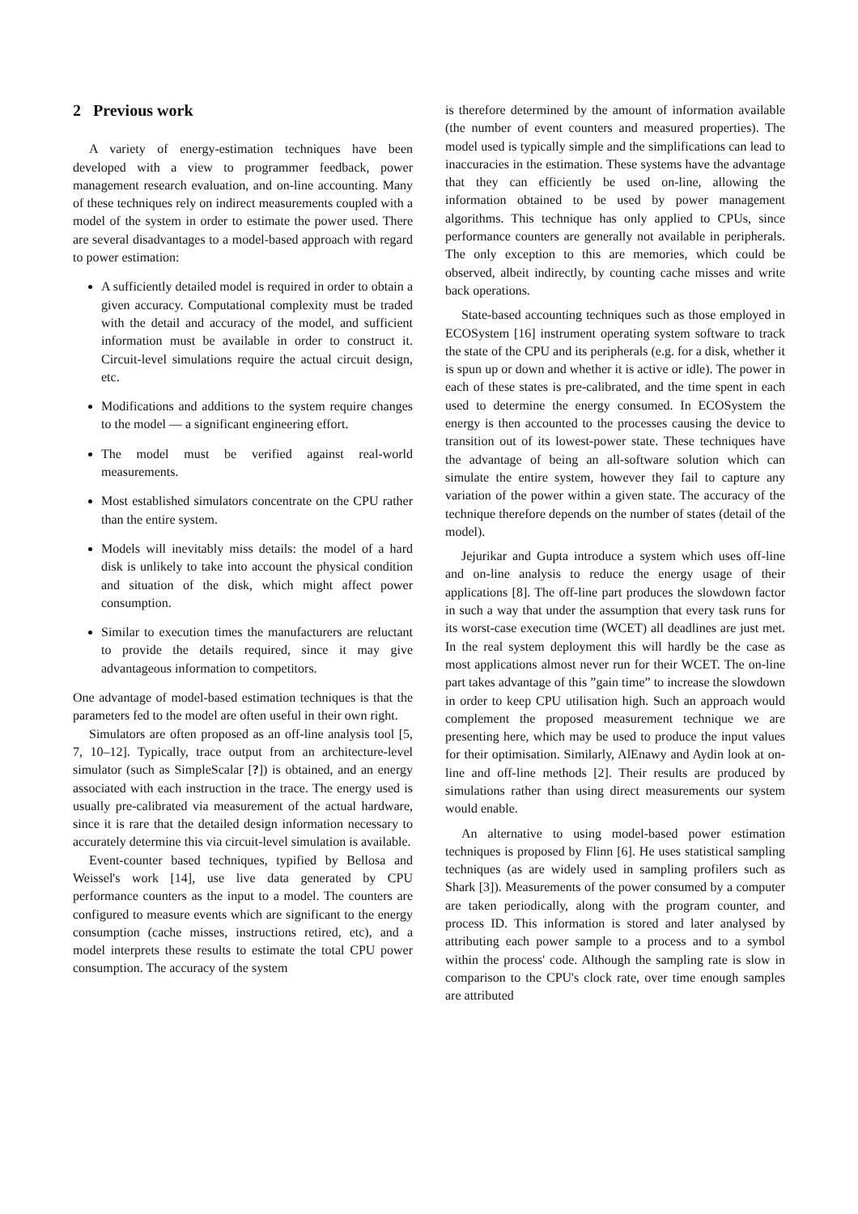2 Previous work
A variety of energy-estimation techniques have been developed with a view to programmer feedback, power management research evaluation, and on-line accounting. Many of these techniques rely on indirect measurements coupled with a model of the system in order to estimate the power used. There are several disadvantages to a model-based approach with regard to power estimation:
A sufficiently detailed model is required in order to obtain a given accuracy. Computational complexity must be traded with the detail and accuracy of the model, and sufficient information must be available in order to construct it. Circuit-level simulations require the actual circuit design, etc.
Modifications and additions to the system require changes to the model — a significant engineering effort.
The model must be verified against real-world measurements.
Most established simulators concentrate on the CPU rather than the entire system.
Models will inevitably miss details: the model of a hard disk is unlikely to take into account the physical condition and situation of the disk, which might affect power consumption.
Similar to execution times the manufacturers are reluctant to provide the details required, since it may give advantageous information to competitors.
One advantage of model-based estimation techniques is that the parameters fed to the model are often useful in their own right.
Simulators are often proposed as an off-line analysis tool [5, 7, 10–12]. Typically, trace output from an architecture-level simulator (such as SimpleScalar [?]) is obtained, and an energy associated with each instruction in the trace. The energy used is usually pre-calibrated via measurement of the actual hardware, since it is rare that the detailed design information necessary to accurately determine this via circuit-level simulation is available.
Event-counter based techniques, typified by Bellosa and Weissel's work [14], use live data generated by CPU performance counters as the input to a model. The counters are configured to measure events which are significant to the energy consumption (cache misses, instructions retired, etc), and a model interprets these results to estimate the total CPU power consumption. The accuracy of the system
is therefore determined by the amount of information available (the number of event counters and measured properties). The model used is typically simple and the simplifications can lead to inaccuracies in the estimation. These systems have the advantage that they can efficiently be used on-line, allowing the information obtained to be used by power management algorithms. This technique has only applied to CPUs, since performance counters are generally not available in peripherals. The only exception to this are memories, which could be observed, albeit indirectly, by counting cache misses and write back operations.
State-based accounting techniques such as those employed in ECOSystem [16] instrument operating system software to track the state of the CPU and its peripherals (e.g. for a disk, whether it is spun up or down and whether it is active or idle). The power in each of these states is pre-calibrated, and the time spent in each used to determine the energy consumed. In ECOSystem the energy is then accounted to the processes causing the device to transition out of its lowest-power state. These techniques have the advantage of being an all-software solution which can simulate the entire system, however they fail to capture any variation of the power within a given state. The accuracy of the technique therefore depends on the number of states (detail of the model).
Jejurikar and Gupta introduce a system which uses off-line and on-line analysis to reduce the energy usage of their applications [8]. The off-line part produces the slowdown factor in such a way that under the assumption that every task runs for its worst-case execution time (WCET) all deadlines are just met. In the real system deployment this will hardly be the case as most applications almost never run for their WCET. The on-line part takes advantage of this ”gain time” to increase the slowdown in order to keep CPU utilisation high. Such an approach would complement the proposed measurement technique we are presenting here, which may be used to produce the input values for their optimisation. Similarly, AlEnawy and Aydin look at on-line and off-line methods [2]. Their results are produced by simulations rather than using direct measurements our system would enable.
An alternative to using model-based power estimation techniques is proposed by Flinn [6]. He uses statistical sampling techniques (as are widely used in sampling profilers such as Shark [3]). Measurements of the power consumed by a computer are taken periodically, along with the program counter, and process ID. This information is stored and later analysed by attributing each power sample to a process and to a symbol within the process' code. Although the sampling rate is slow in comparison to the CPU's clock rate, over time enough samples are attributed